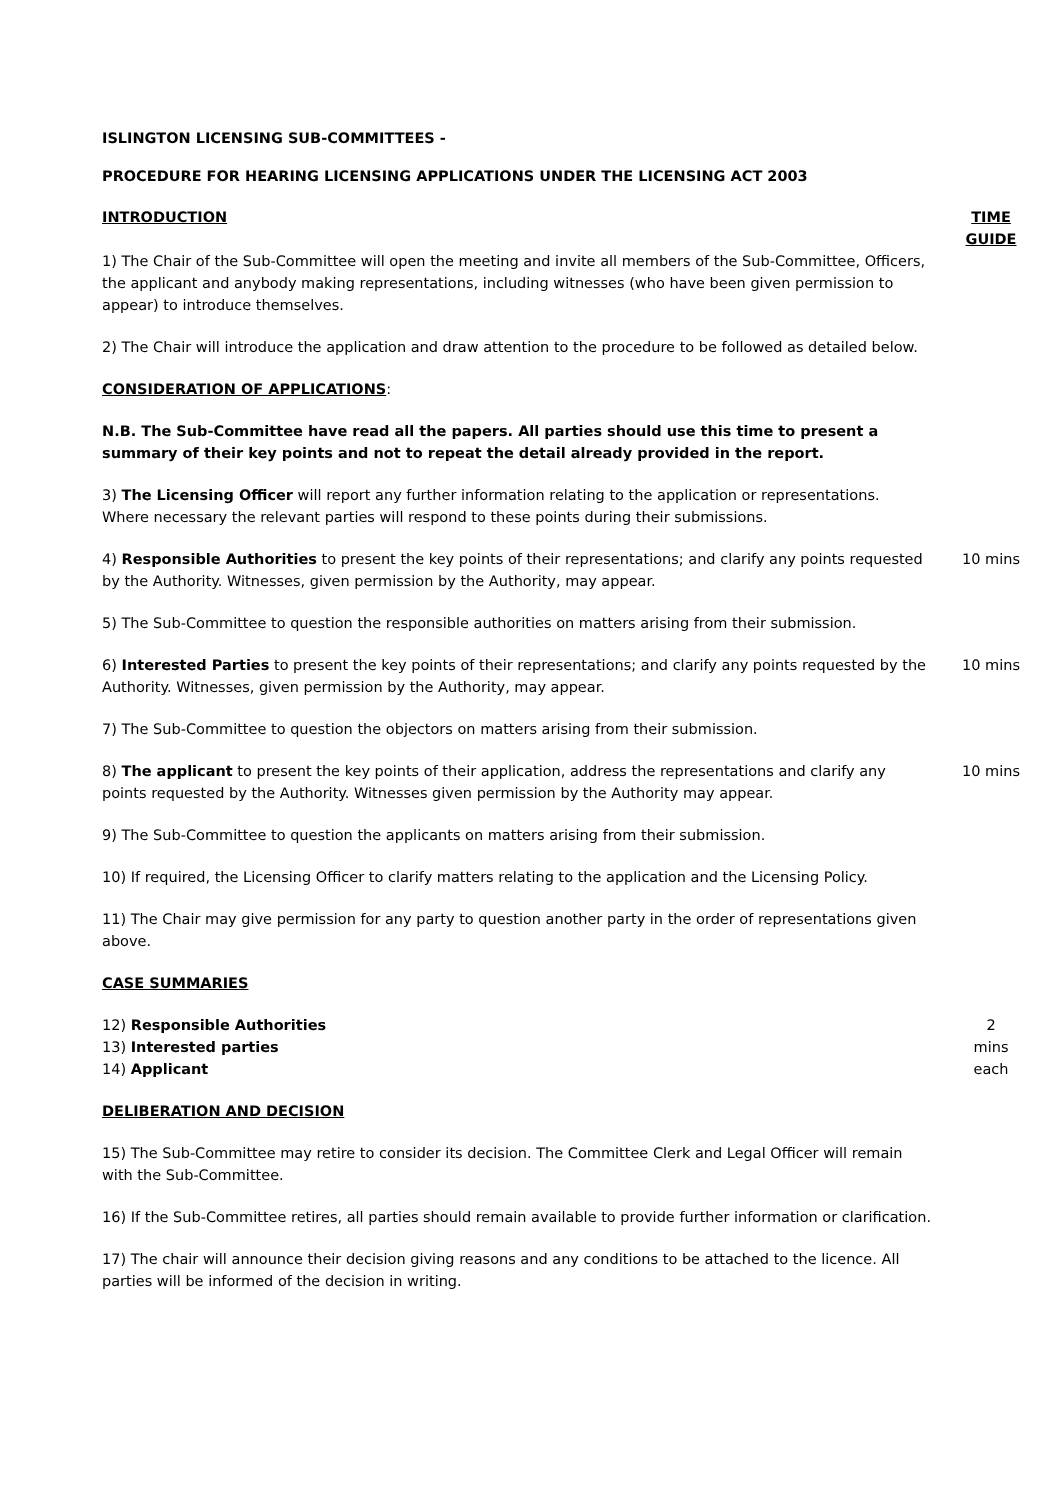ISLINGTON LICENSING SUB-COMMITTEES -
PROCEDURE FOR HEARING LICENSING APPLICATIONS UNDER THE LICENSING ACT 2003
INTRODUCTION TIME GUIDE
1) The Chair of the Sub-Committee will open the meeting and invite all members of the Sub-Committee, Officers, the applicant and anybody making representations, including witnesses (who have been given permission to appear) to introduce themselves.
2) The Chair will introduce the application and draw attention to the procedure to be followed as detailed below.
CONSIDERATION OF APPLICATIONS:
N.B. The Sub-Committee have read all the papers. All parties should use this time to present a summary of their key points and not to repeat the detail already provided in the report.
3) The Licensing Officer will report any further information relating to the application or representations.
Where necessary the relevant parties will respond to these points during their submissions.
4) Responsible Authorities to present the key points of their representations; and clarify any points requested by the Authority. Witnesses, given permission by the Authority, may appear.
10 mins
5) The Sub-Committee to question the responsible authorities on matters arising from their submission.
6) Interested Parties to present the key points of their representations; and clarify any points requested by the Authority. Witnesses, given permission by the Authority, may appear.
10 mins
7) The Sub-Committee to question the objectors on matters arising from their submission.
8) The applicant to present the key points of their application, address the representations and clarify any points requested by the Authority. Witnesses given permission by the Authority may appear.
10 mins
9) The Sub-Committee to question the applicants on matters arising from their submission.
10) If required, the Licensing Officer to clarify matters relating to the application and the Licensing Policy.
11) The Chair may give permission for any party to question another party in the order of representations given above.
CASE SUMMARIES
12) Responsible Authorities
13) Interested parties
14) Applicant
2
mins
each
DELIBERATION AND DECISION
15) The Sub-Committee may retire to consider its decision. The Committee Clerk and Legal Officer will remain with the Sub-Committee.
16) If the Sub-Committee retires, all parties should remain available to provide further information or clarification.
17) The chair will announce their decision giving reasons and any conditions to be attached to the licence. All parties will be informed of the decision in writing.